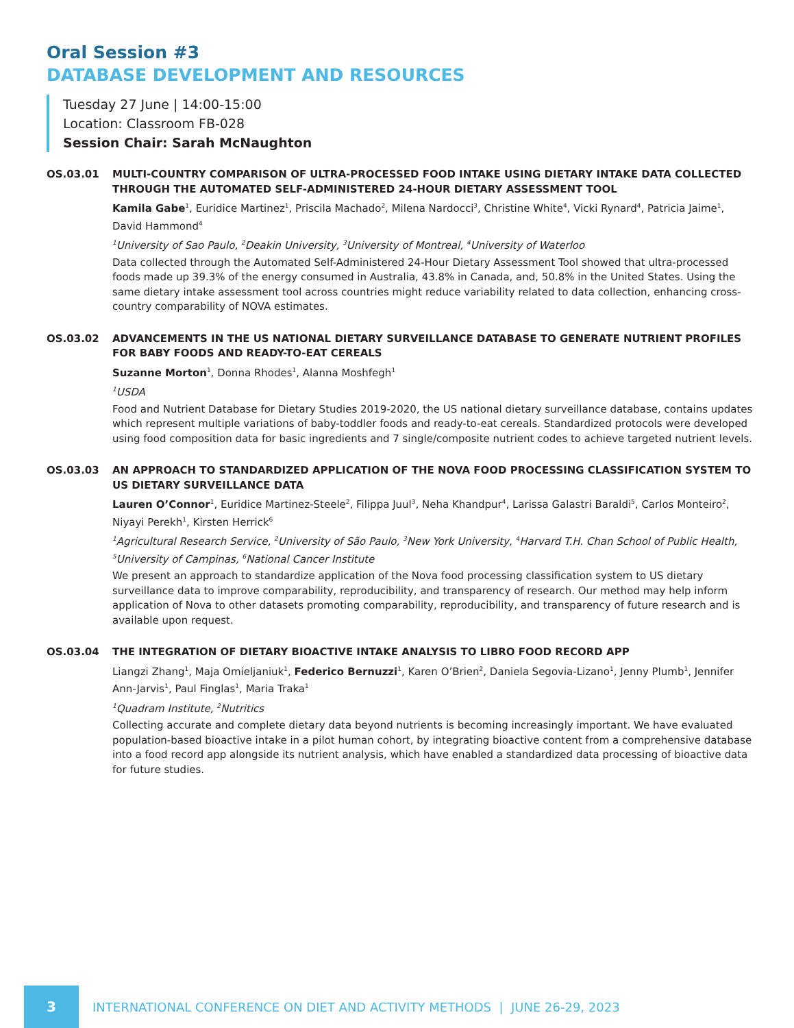Oral Session #3
DATABASE DEVELOPMENT AND RESOURCES
Tuesday 27 June | 14:00-15:00
Location: Classroom FB-028
Session Chair: Sarah McNaughton
OS.03.01 MULTI-COUNTRY COMPARISON OF ULTRA-PROCESSED FOOD INTAKE USING DIETARY INTAKE DATA COLLECTED THROUGH THE AUTOMATED SELF-ADMINISTERED 24-HOUR DIETARY ASSESSMENT TOOL
Kamila Gabe<sup>1</sup>, Euridice Martinez<sup>1</sup>, Priscila Machado<sup>2</sup>, Milena Nardocci<sup>3</sup>, Christine White<sup>4</sup>, Vicki Rynard<sup>4</sup>, Patricia Jaime<sup>1</sup>, David Hammond<sup>4</sup>
<sup>1</sup> University of Sao Paulo, <sup>2</sup>Deakin University, <sup>3</sup>University of Montreal, <sup>4</sup>University of Waterloo
Data collected through the Automated Self-Administered 24-Hour Dietary Assessment Tool showed that ultra-processed foods made up 39.3% of the energy consumed in Australia, 43.8% in Canada, and, 50.8% in the United States. Using the same dietary intake assessment tool across countries might reduce variability related to data collection, enhancing cross-country comparability of NOVA estimates.
OS.03.02 ADVANCEMENTS IN THE US NATIONAL DIETARY SURVEILLANCE DATABASE TO GENERATE NUTRIENT PROFILES FOR BABY FOODS AND READY-TO-EAT CEREALS
Suzanne Morton<sup>1</sup>, Donna Rhodes<sup>1</sup>, Alanna Moshfegh<sup>1</sup>
<sup>1</sup> USDA
Food and Nutrient Database for Dietary Studies 2019-2020, the US national dietary surveillance database, contains updates which represent multiple variations of baby-toddler foods and ready-to-eat cereals. Standardized protocols were developed using food composition data for basic ingredients and 7 single/composite nutrient codes to achieve targeted nutrient levels.
OS.03.03 AN APPROACH TO STANDARDIZED APPLICATION OF THE NOVA FOOD PROCESSING CLASSIFICATION SYSTEM TO US DIETARY SURVEILLANCE DATA
Lauren O’Connor<sup>1</sup>, Euridice Martinez-Steele<sup>2</sup>, Filippa Juul<sup>3</sup>, Neha Khandpur<sup>4</sup>, Larissa Galastri Baraldi<sup>5</sup>, Carlos Monteiro<sup>2</sup>, Niyayi Perekh<sup>1</sup>, Kirsten Herrick<sup>6</sup>
<sup>1</sup> Agricultural Research Service, <sup>2</sup>University of São Paulo, <sup>3</sup>New York University, <sup>4</sup>Harvard T.H. Chan School of Public Health, <sup>5</sup>University of Campinas, <sup>6</sup>National Cancer Institute
We present an approach to standardize application of the Nova food processing classification system to US dietary surveillance data to improve comparability, reproducibility, and transparency of research. Our method may help inform application of Nova to other datasets promoting comparability, reproducibility, and transparency of future research and is available upon request.
OS.03.04 THE INTEGRATION OF DIETARY BIOACTIVE INTAKE ANALYSIS TO LIBRO FOOD RECORD APP
Liangzi Zhang<sup>1</sup>, Maja Omieljaniuk<sup>1</sup>, Federico Bernuzzi<sup>1</sup>, Karen O’Brien<sup>2</sup>, Daniela Segovia-Lizano<sup>1</sup>, Jenny Plumb<sup>1</sup>, Jennifer Ann-Jarvis<sup>1</sup>, Paul Finglas<sup>1</sup>, Maria Traka<sup>1</sup>
<sup>1</sup> Quadram Institute, <sup>2</sup>Nutritics
Collecting accurate and complete dietary data beyond nutrients is becoming increasingly important. We have evaluated population-based bioactive intake in a pilot human cohort, by integrating bioactive content from a comprehensive database into a food record app alongside its nutrient analysis, which have enabled a standardized data processing of bioactive data for future studies.
3
INTERNATIONAL CONFERENCE ON DIET AND ACTIVITY METHODS | JUNE 26-29, 2023